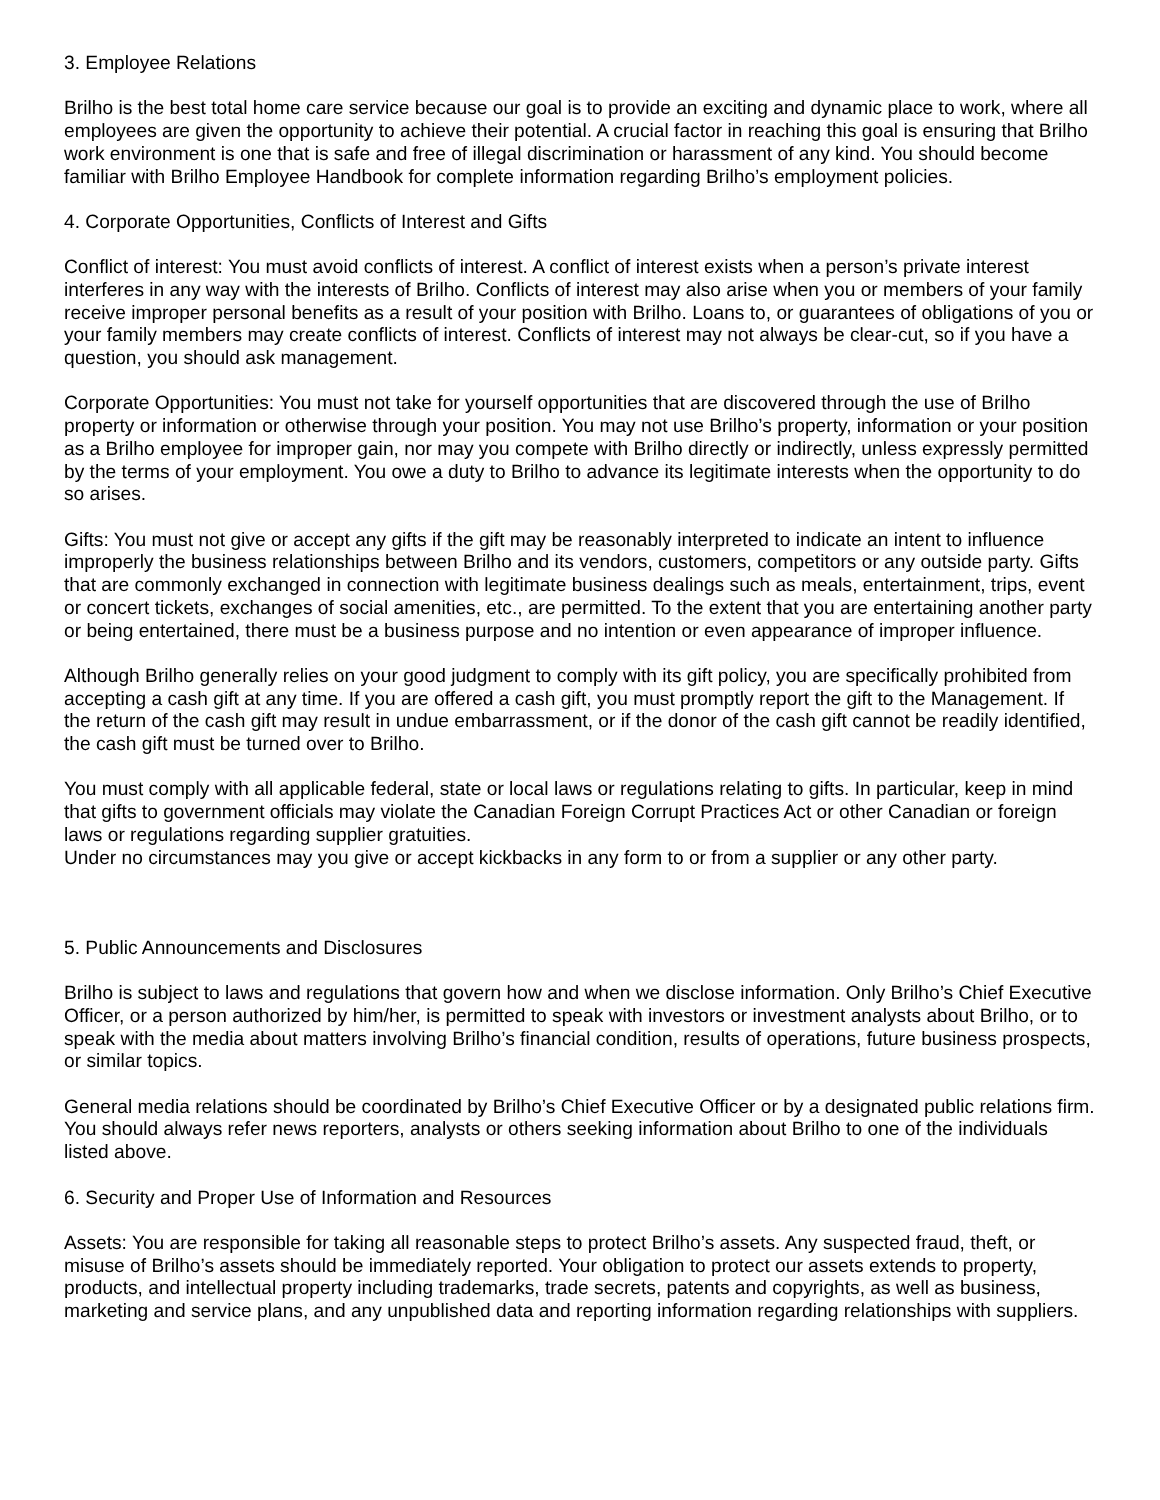3. Employee Relations
Brilho is the best total home care service because our goal is to provide an exciting and dynamic place to work, where all employees are given the opportunity to achieve their potential. A crucial factor in reaching this goal is ensuring that Brilho work environment is one that is safe and free of illegal discrimination or harassment of any kind. You should become familiar with Brilho Employee Handbook for complete information regarding Brilho’s employment policies.
4. Corporate Opportunities, Conflicts of Interest and Gifts
Conflict of interest: You must avoid conflicts of interest. A conflict of interest exists when a person’s private interest interferes in any way with the interests of Brilho. Conflicts of interest may also arise when you or members of your family receive improper personal benefits as a result of your position with Brilho. Loans to, or guarantees of obligations of you or your family members may create conflicts of interest. Conflicts of interest may not always be clear-cut, so if you have a question, you should ask management.
Corporate Opportunities: You must not take for yourself opportunities that are discovered through the use of Brilho property or information or otherwise through your position. You may not use Brilho’s property, information or your position as a Brilho employee for improper gain, nor may you compete with Brilho directly or indirectly, unless expressly permitted by the terms of your employment. You owe a duty to Brilho to advance its legitimate interests when the opportunity to do so arises.
Gifts: You must not give or accept any gifts if the gift may be reasonably interpreted to indicate an intent to influence improperly the business relationships between Brilho and its vendors, customers, competitors or any outside party. Gifts that are commonly exchanged in connection with legitimate business dealings such as meals, entertainment, trips, event or concert tickets, exchanges of social amenities, etc., are permitted. To the extent that you are entertaining another party or being entertained, there must be a business purpose and no intention or even appearance of improper influence.
Although Brilho generally relies on your good judgment to comply with its gift policy, you are specifically prohibited from accepting a cash gift at any time. If you are offered a cash gift, you must promptly report the gift to the Management. If the return of the cash gift may result in undue embarrassment, or if the donor of the cash gift cannot be readily identified, the cash gift must be turned over to Brilho.
You must comply with all applicable federal, state or local laws or regulations relating to gifts. In particular, keep in mind that gifts to government officials may violate the Canadian Foreign Corrupt Practices Act or other Canadian or foreign laws or regulations regarding supplier gratuities.
Under no circumstances may you give or accept kickbacks in any form to or from a supplier or any other party.
5. Public Announcements and Disclosures
Brilho is subject to laws and regulations that govern how and when we disclose information. Only Brilho’s Chief Executive Officer, or a person authorized by him/her, is permitted to speak with investors or investment analysts about Brilho, or to speak with the media about matters involving Brilho’s financial condition, results of operations, future business prospects, or similar topics.
General media relations should be coordinated by Brilho’s Chief Executive Officer or by a designated public relations firm. You should always refer news reporters, analysts or others seeking information about Brilho to one of the individuals listed above.
6. Security and Proper Use of Information and Resources
Assets: You are responsible for taking all reasonable steps to protect Brilho’s assets. Any suspected fraud, theft, or misuse of Brilho’s assets should be immediately reported. Your obligation to protect our assets extends to property, products, and intellectual property including trademarks, trade secrets, patents and copyrights, as well as business, marketing and service plans, and any unpublished data and reporting information regarding relationships with suppliers.